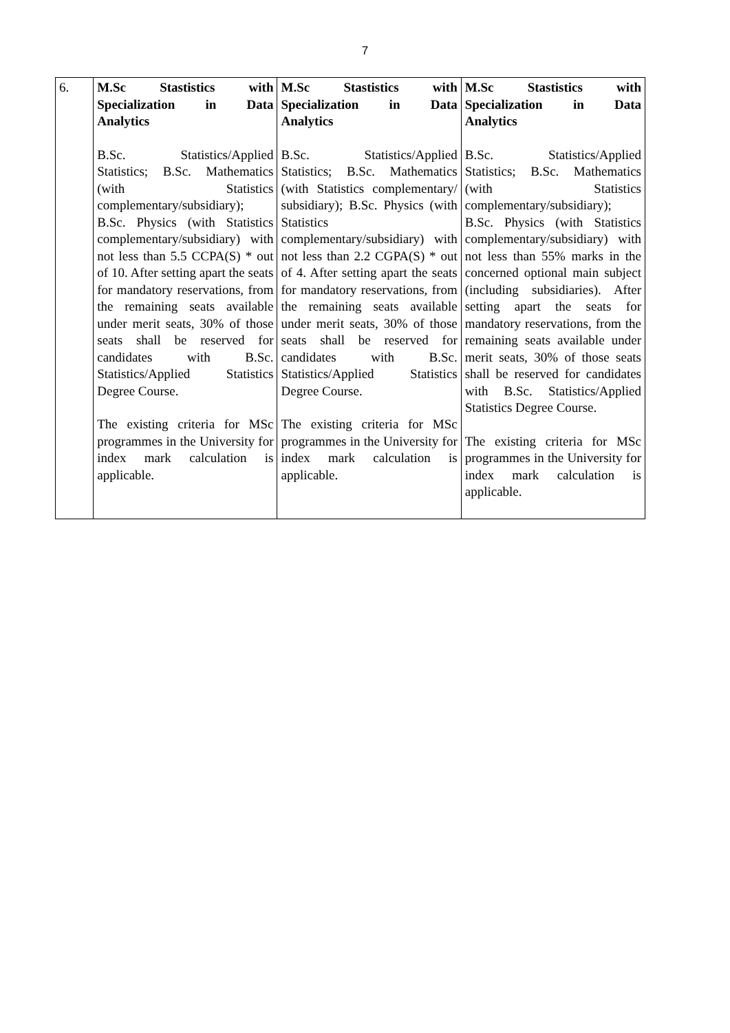7
| 6. | M.Sc Stastistics with Specialization in Data Analytics B.Sc. Statistics/Applied Statistics; B.Sc. Mathematics (with Statistics complementary/subsidiary); B.Sc. Physics (with Statistics complementary/subsidiary) with not less than 5.5 CCPA(S) * out of 10. After setting apart the seats for mandatory reservations, from the remaining seats available under merit seats, 30% of those seats shall be reserved for candidates with B.Sc. Statistics/Applied Statistics Degree Course. The existing criteria for MSc programmes in the University for index mark calculation is applicable. | M.Sc Stastistics with Specialization in Data Analytics B.Sc. Statistics/Applied Statistics; B.Sc. Mathematics (with Statistics complementary/ subsidiary); B.Sc. Physics (with Statistics complementary/subsidiary) with not less than 2.2 CGPA(S) * out of 4. After setting apart the seats for mandatory reservations, from the remaining seats available under merit seats, 30% of those seats shall be reserved for candidates with B.Sc. Statistics/Applied Statistics Degree Course. The existing criteria for MSc programmes in the University for index mark calculation is applicable. | M.Sc Stastistics with Specialization in Data Analytics B.Sc. Statistics/Applied Statistics; B.Sc. Mathematics (with Statistics complementary/subsidiary); B.Sc. Physics (with Statistics complementary/subsidiary) with not less than 55% marks in the concerned optional main subject (including subsidiaries). After setting apart the seats for mandatory reservations, from the remaining seats available under merit seats, 30% of those seats shall be reserved for candidates with B.Sc. Statistics/Applied Statistics Degree Course. The existing criteria for MSc programmes in the University for index mark calculation is applicable. |